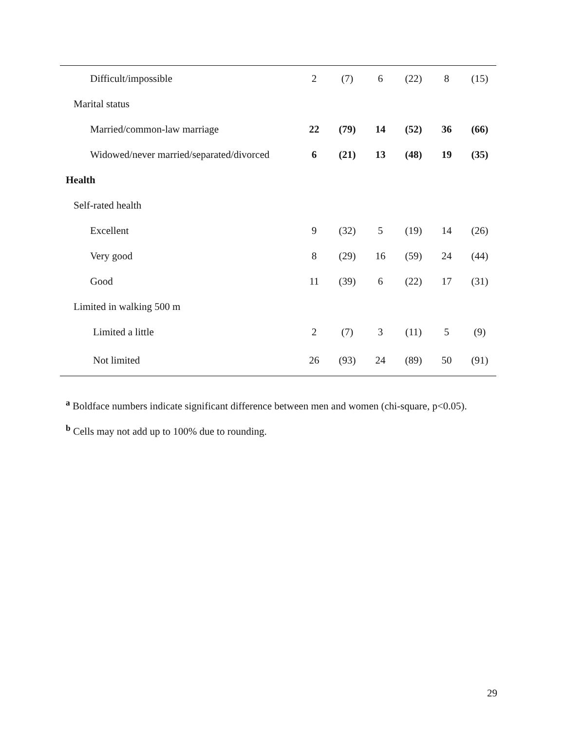| Difficult/impossible | 2 | (7) | 6 | (22) | 8 | (15) |
| Marital status | | | | | | |
| Married/common-law marriage | 22 | (79) | 14 | (52) | 36 | (66) |
| Widowed/never married/separated/divorced | 6 | (21) | 13 | (48) | 19 | (35) |
| Health | | | | | | |
| Self-rated health | | | | | | |
| Excellent | 9 | (32) | 5 | (19) | 14 | (26) |
| Very good | 8 | (29) | 16 | (59) | 24 | (44) |
| Good | 11 | (39) | 6 | (22) | 17 | (31) |
| Limited in walking 500 m | | | | | | |
| Limited a little | 2 | (7) | 3 | (11) | 5 | (9) |
| Not limited | 26 | (93) | 24 | (89) | 50 | (91) |
<sup>a</sup> Boldface numbers indicate significant difference between men and women (chi-square, p<0.05).
<sup>b</sup> Cells may not add up to 100% due to rounding.
29